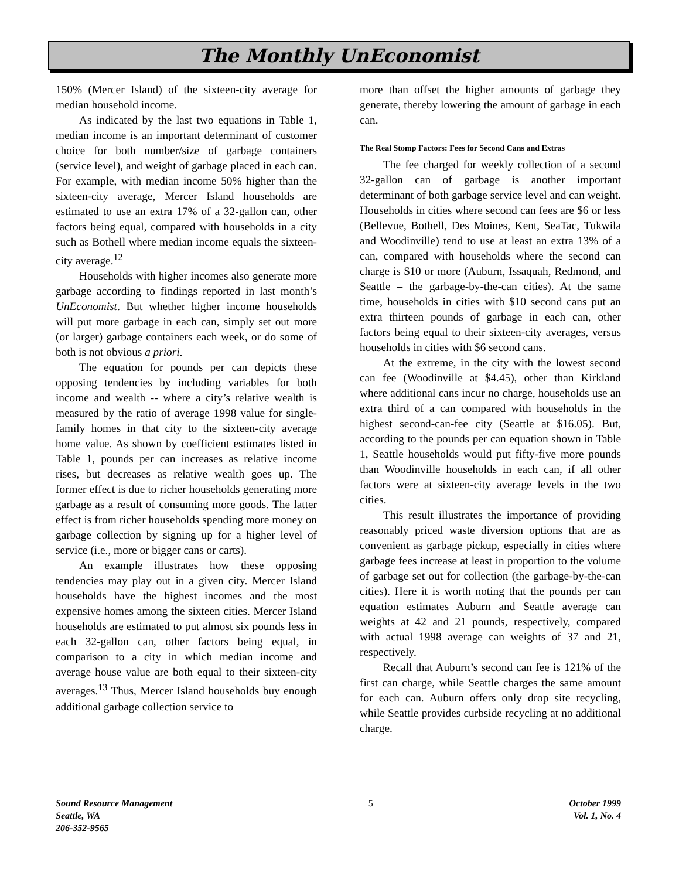The Monthly UnEconomist
150% (Mercer Island) of the sixteen-city average for median household income.
As indicated by the last two equations in Table 1, median income is an important determinant of customer choice for both number/size of garbage containers (service level), and weight of garbage placed in each can. For example, with median income 50% higher than the sixteen-city average, Mercer Island households are estimated to use an extra 17% of a 32-gallon can, other factors being equal, compared with households in a city such as Bothell where median income equals the sixteen-city average.<sup>12</sup>
Households with higher incomes also generate more garbage according to findings reported in last month’s UnEconomist. But whether higher income households will put more garbage in each can, simply set out more (or larger) garbage containers each week, or do some of both is not obvious a priori.
The equation for pounds per can depicts these opposing tendencies by including variables for both income and wealth -- where a city’s relative wealth is measured by the ratio of average 1998 value for single-family homes in that city to the sixteen-city average home value. As shown by coefficient estimates listed in Table 1, pounds per can increases as relative income rises, but decreases as relative wealth goes up. The former effect is due to richer households generating more garbage as a result of consuming more goods. The latter effect is from richer households spending more money on garbage collection by signing up for a higher level of service (i.e., more or bigger cans or carts).
An example illustrates how these opposing tendencies may play out in a given city. Mercer Island households have the highest incomes and the most expensive homes among the sixteen cities. Mercer Island households are estimated to put almost six pounds less in each 32-gallon can, other factors being equal, in comparison to a city in which median income and average house value are both equal to their sixteen-city averages.<sup>13</sup> Thus, Mercer Island households buy enough additional garbage collection service to
more than offset the higher amounts of garbage they generate, thereby lowering the amount of garbage in each can.
The Real Stomp Factors: Fees for Second Cans and Extras
The fee charged for weekly collection of a second 32-gallon can of garbage is another important determinant of both garbage service level and can weight. Households in cities where second can fees are $6 or less (Bellevue, Bothell, Des Moines, Kent, SeaTac, Tukwila and Woodinville) tend to use at least an extra 13% of a can, compared with households where the second can charge is $10 or more (Auburn, Issaquah, Redmond, and Seattle – the garbage-by-the-can cities). At the same time, households in cities with $10 second cans put an extra thirteen pounds of garbage in each can, other factors being equal to their sixteen-city averages, versus households in cities with $6 second cans.
At the extreme, in the city with the lowest second can fee (Woodinville at $4.45), other than Kirkland where additional cans incur no charge, households use an extra third of a can compared with households in the highest second-can-fee city (Seattle at $16.05). But, according to the pounds per can equation shown in Table 1, Seattle households would put fifty-five more pounds than Woodinville households in each can, if all other factors were at sixteen-city average levels in the two cities.
This result illustrates the importance of providing reasonably priced waste diversion options that are as convenient as garbage pickup, especially in cities where garbage fees increase at least in proportion to the volume of garbage set out for collection (the garbage-by-the-can cities). Here it is worth noting that the pounds per can equation estimates Auburn and Seattle average can weights at 42 and 21 pounds, respectively, compared with actual 1998 average can weights of 37 and 21, respectively.
Recall that Auburn’s second can fee is 121% of the first can charge, while Seattle charges the same amount for each can. Auburn offers only drop site recycling, while Seattle provides curbside recycling at no additional charge.
Sound Resource Management
Seattle, WA
206-352-9565
5 October 1999
Vol. 1, No. 4